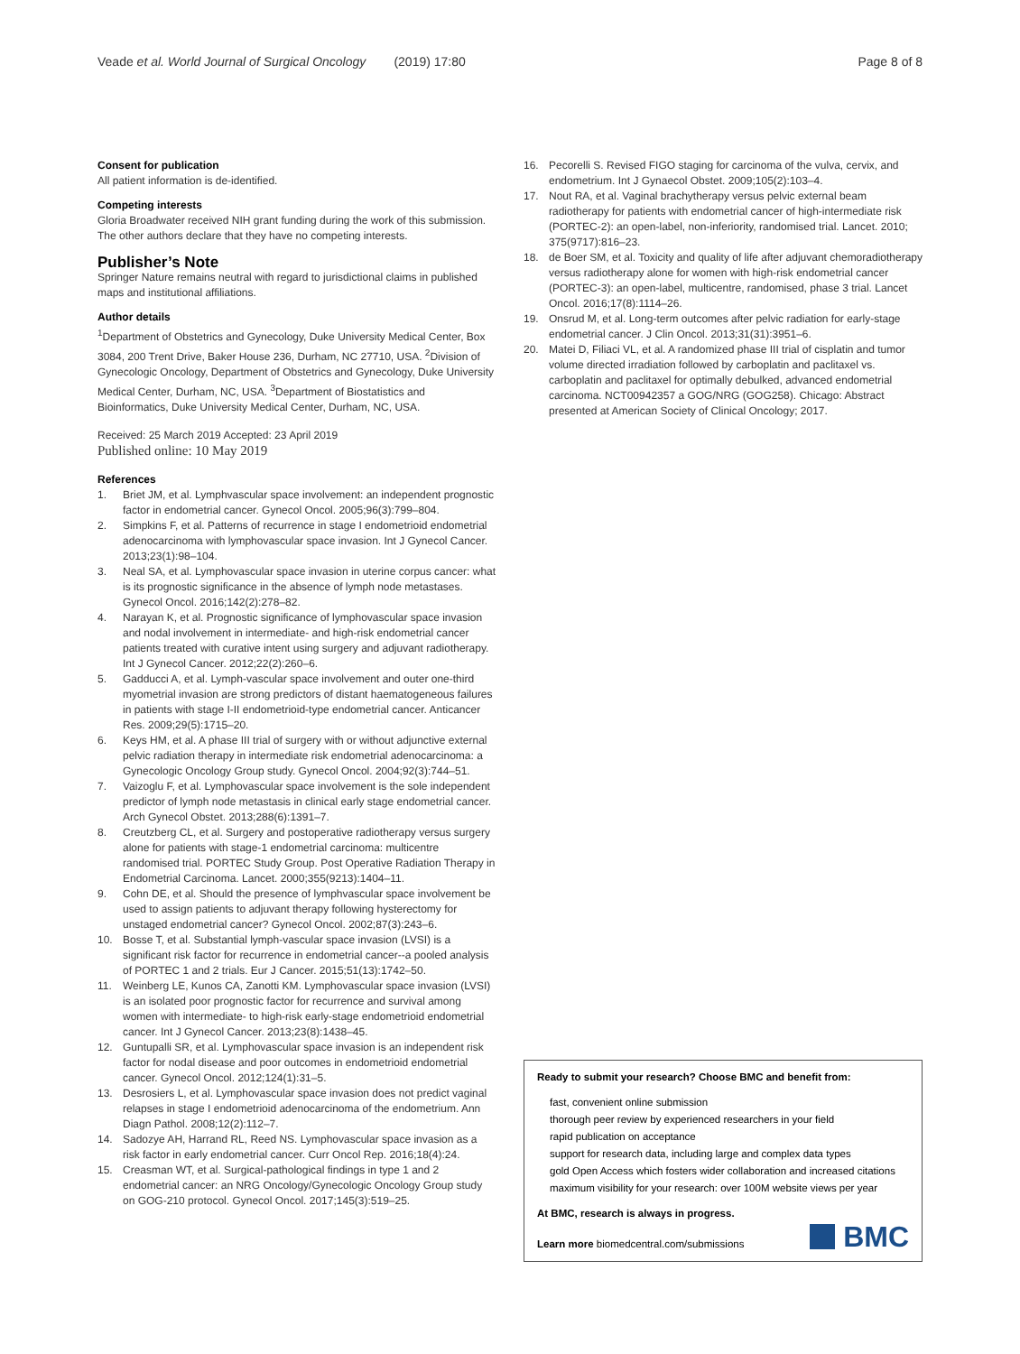Veade et al. World Journal of Surgical Oncology (2019) 17:80 Page 8 of 8
Consent for publication
All patient information is de-identified.
Competing interests
Gloria Broadwater received NIH grant funding during the work of this submission. The other authors declare that they have no competing interests.
Publisher’s Note
Springer Nature remains neutral with regard to jurisdictional claims in published maps and institutional affiliations.
Author details
<sup>1</sup> Department of Obstetrics and Gynecology, Duke University Medical Center, Box 3084, 200 Trent Drive, Baker House 236, Durham, NC 27710, USA. <sup>2</sup>Division of Gynecologic Oncology, Department of Obstetrics and Gynecology, Duke University Medical Center, Durham, NC, USA. <sup>3</sup>Department of Biostatistics and Bioinformatics, Duke University Medical Center, Durham, NC, USA.
Received: 25 March 2019 Accepted: 23 April 2019
Published online: 10 May 2019
References
1. Briet JM, et al. Lymphvascular space involvement: an independent prognostic factor in endometrial cancer. Gynecol Oncol. 2005;96(3):799–804.
2. Simpkins F, et al. Patterns of recurrence in stage I endometrioid endometrial adenocarcinoma with lymphovascular space invasion. Int J Gynecol Cancer. 2013;23(1):98–104.
3. Neal SA, et al. Lymphovascular space invasion in uterine corpus cancer: what is its prognostic significance in the absence of lymph node metastases. Gynecol Oncol. 2016;142(2):278–82.
4. Narayan K, et al. Prognostic significance of lymphovascular space invasion and nodal involvement in intermediate- and high-risk endometrial cancer patients treated with curative intent using surgery and adjuvant radiotherapy. Int J Gynecol Cancer. 2012;22(2):260–6.
5. Gadducci A, et al. Lymph-vascular space involvement and outer one-third myometrial invasion are strong predictors of distant haematogeneous failures in patients with stage I-II endometrioid-type endometrial cancer. Anticancer Res. 2009;29(5):1715–20.
6. Keys HM, et al. A phase III trial of surgery with or without adjunctive external pelvic radiation therapy in intermediate risk endometrial adenocarcinoma: a Gynecologic Oncology Group study. Gynecol Oncol. 2004;92(3):744–51.
7. Vaizoglu F, et al. Lymphovascular space involvement is the sole independent predictor of lymph node metastasis in clinical early stage endometrial cancer. Arch Gynecol Obstet. 2013;288(6):1391–7.
8. Creutzberg CL, et al. Surgery and postoperative radiotherapy versus surgery alone for patients with stage-1 endometrial carcinoma: multicentre randomised trial. PORTEC Study Group. Post Operative Radiation Therapy in Endometrial Carcinoma. Lancet. 2000;355(9213):1404–11.
9. Cohn DE, et al. Should the presence of lymphvascular space involvement be used to assign patients to adjuvant therapy following hysterectomy for unstaged endometrial cancer? Gynecol Oncol. 2002;87(3):243–6.
10. Bosse T, et al. Substantial lymph-vascular space invasion (LVSI) is a significant risk factor for recurrence in endometrial cancer--a pooled analysis of PORTEC 1 and 2 trials. Eur J Cancer. 2015;51(13):1742–50.
11. Weinberg LE, Kunos CA, Zanotti KM. Lymphovascular space invasion (LVSI) is an isolated poor prognostic factor for recurrence and survival among women with intermediate- to high-risk early-stage endometrioid endometrial cancer. Int J Gynecol Cancer. 2013;23(8):1438–45.
12. Guntupalli SR, et al. Lymphovascular space invasion is an independent risk factor for nodal disease and poor outcomes in endometrioid endometrial cancer. Gynecol Oncol. 2012;124(1):31–5.
13. Desrosiers L, et al. Lymphovascular space invasion does not predict vaginal relapses in stage I endometrioid adenocarcinoma of the endometrium. Ann Diagn Pathol. 2008;12(2):112–7.
14. Sadozye AH, Harrand RL, Reed NS. Lymphovascular space invasion as a risk factor in early endometrial cancer. Curr Oncol Rep. 2016;18(4):24.
15. Creasman WT, et al. Surgical-pathological findings in type 1 and 2 endometrial cancer: an NRG Oncology/Gynecologic Oncology Group study on GOG-210 protocol. Gynecol Oncol. 2017;145(3):519–25.
16. Pecorelli S. Revised FIGO staging for carcinoma of the vulva, cervix, and endometrium. Int J Gynaecol Obstet. 2009;105(2):103–4.
17. Nout RA, et al. Vaginal brachytherapy versus pelvic external beam radiotherapy for patients with endometrial cancer of high-intermediate risk (PORTEC-2): an open-label, non-inferiority, randomised trial. Lancet. 2010; 375(9717):816–23.
18. de Boer SM, et al. Toxicity and quality of life after adjuvant chemoradiotherapy versus radiotherapy alone for women with high-risk endometrial cancer (PORTEC-3): an open-label, multicentre, randomised, phase 3 trial. Lancet Oncol. 2016;17(8):1114–26.
19. Onsrud M, et al. Long-term outcomes after pelvic radiation for early-stage endometrial cancer. J Clin Oncol. 2013;31(31):3951–6.
20. Matei D, Filiaci VL, et al. A randomized phase III trial of cisplatin and tumor volume directed irradiation followed by carboplatin and paclitaxel vs. carboplatin and paclitaxel for optimally debulked, advanced endometrial carcinoma. NCT00942357 a GOG/NRG (GOG258). Chicago: Abstract presented at American Society of Clinical Oncology; 2017.
Ready to submit your research? Choose BMC and benefit from:
fast, convenient online submission
thorough peer review by experienced researchers in your field
rapid publication on acceptance
support for research data, including large and complex data types
gold Open Access which fosters wider collaboration and increased citations
maximum visibility for your research: over 100M website views per year
At BMC, research is always in progress.
Learn more biomedcentral.com/submissions
BMC